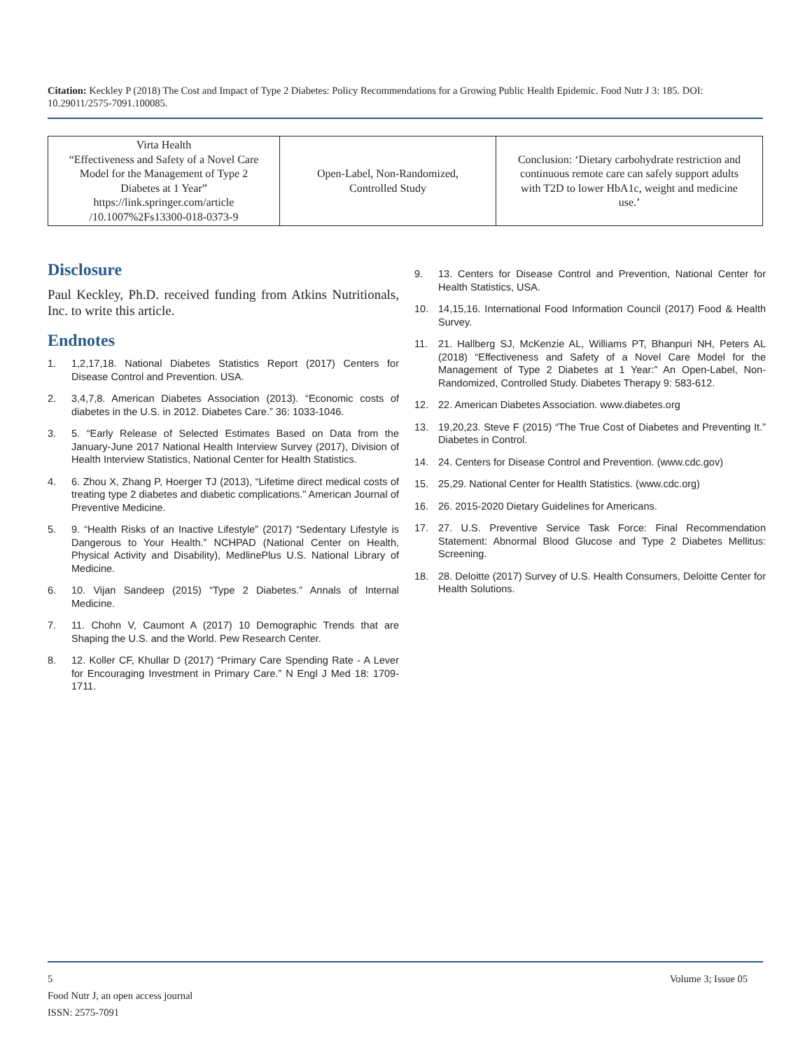Citation: Keckley P (2018) The Cost and Impact of Type 2 Diabetes: Policy Recommendations for a Growing Public Health Epidemic. Food Nutr J 3: 185. DOI: 10.29011/2575-7091.100085.
| Virta Health “Effectiveness and Safety of a Novel Care Model for the Management of Type 2 Diabetes at 1 Year” https://link.springer.com/article /10.1007%2Fs13300-018-0373-9 | Open-Label, Non-Randomized, Controlled Study | Conclusion: ‘Dietary carbohydrate restriction and continuous remote care can safely support adults with T2D to lower HbA1c, weight and medicine use.’ |
Disclosure
Paul Keckley, Ph.D. received funding from Atkins Nutritionals, Inc. to write this article.
Endnotes
1. 1,2,17,18. National Diabetes Statistics Report (2017) Centers for Disease Control and Prevention. USA.
2. 3,4,7,8. American Diabetes Association (2013). “Economic costs of diabetes in the U.S. in 2012. Diabetes Care.” 36: 1033-1046.
3. 5. “Early Release of Selected Estimates Based on Data from the January-June 2017 National Health Interview Survey (2017), Division of Health Interview Statistics, National Center for Health Statistics.
4. 6. Zhou X, Zhang P, Hoerger TJ (2013), “Lifetime direct medical costs of treating type 2 diabetes and diabetic complications.” American Journal of Preventive Medicine.
5. 9. “Health Risks of an Inactive Lifestyle” (2017) “Sedentary Lifestyle is Dangerous to Your Health.” NCHPAD (National Center on Health, Physical Activity and Disability), MedlinePlus U.S. National Library of Medicine.
6. 10. Vijan Sandeep (2015) “Type 2 Diabetes.” Annals of Internal Medicine.
7. 11. Chohn V, Caumont A (2017) 10 Demographic Trends that are Shaping the U.S. and the World. Pew Research Center.
8. 12. Koller CF, Khullar D (2017) “Primary Care Spending Rate - A Lever for Encouraging Investment in Primary Care.” N Engl J Med 18: 1709-1711.
9. 13. Centers for Disease Control and Prevention, National Center for Health Statistics, USA.
10. 14,15,16. International Food Information Council (2017) Food & Health Survey.
11. 21. Hallberg SJ, McKenzie AL, Williams PT, Bhanpuri NH, Peters AL (2018) “Effectiveness and Safety of a Novel Care Model for the Management of Type 2 Diabetes at 1 Year:” An Open-Label, Non-Randomized, Controlled Study. Diabetes Therapy 9: 583-612.
12. 22. American Diabetes Association. www.diabetes.org
13. 19,20,23. Steve F (2015) “The True Cost of Diabetes and Preventing It.” Diabetes in Control.
14. 24. Centers for Disease Control and Prevention. (www.cdc.gov)
15. 25,29. National Center for Health Statistics. (www.cdc.org)
16. 26. 2015-2020 Dietary Guidelines for Americans.
17. 27. U.S. Preventive Service Task Force: Final Recommendation Statement: Abnormal Blood Glucose and Type 2 Diabetes Mellitus: Screening.
18. 28. Deloitte (2017) Survey of U.S. Health Consumers, Deloitte Center for Health Solutions.
5 Volume 3; Issue 05
Food Nutr J, an open access journal
ISSN: 2575-7091